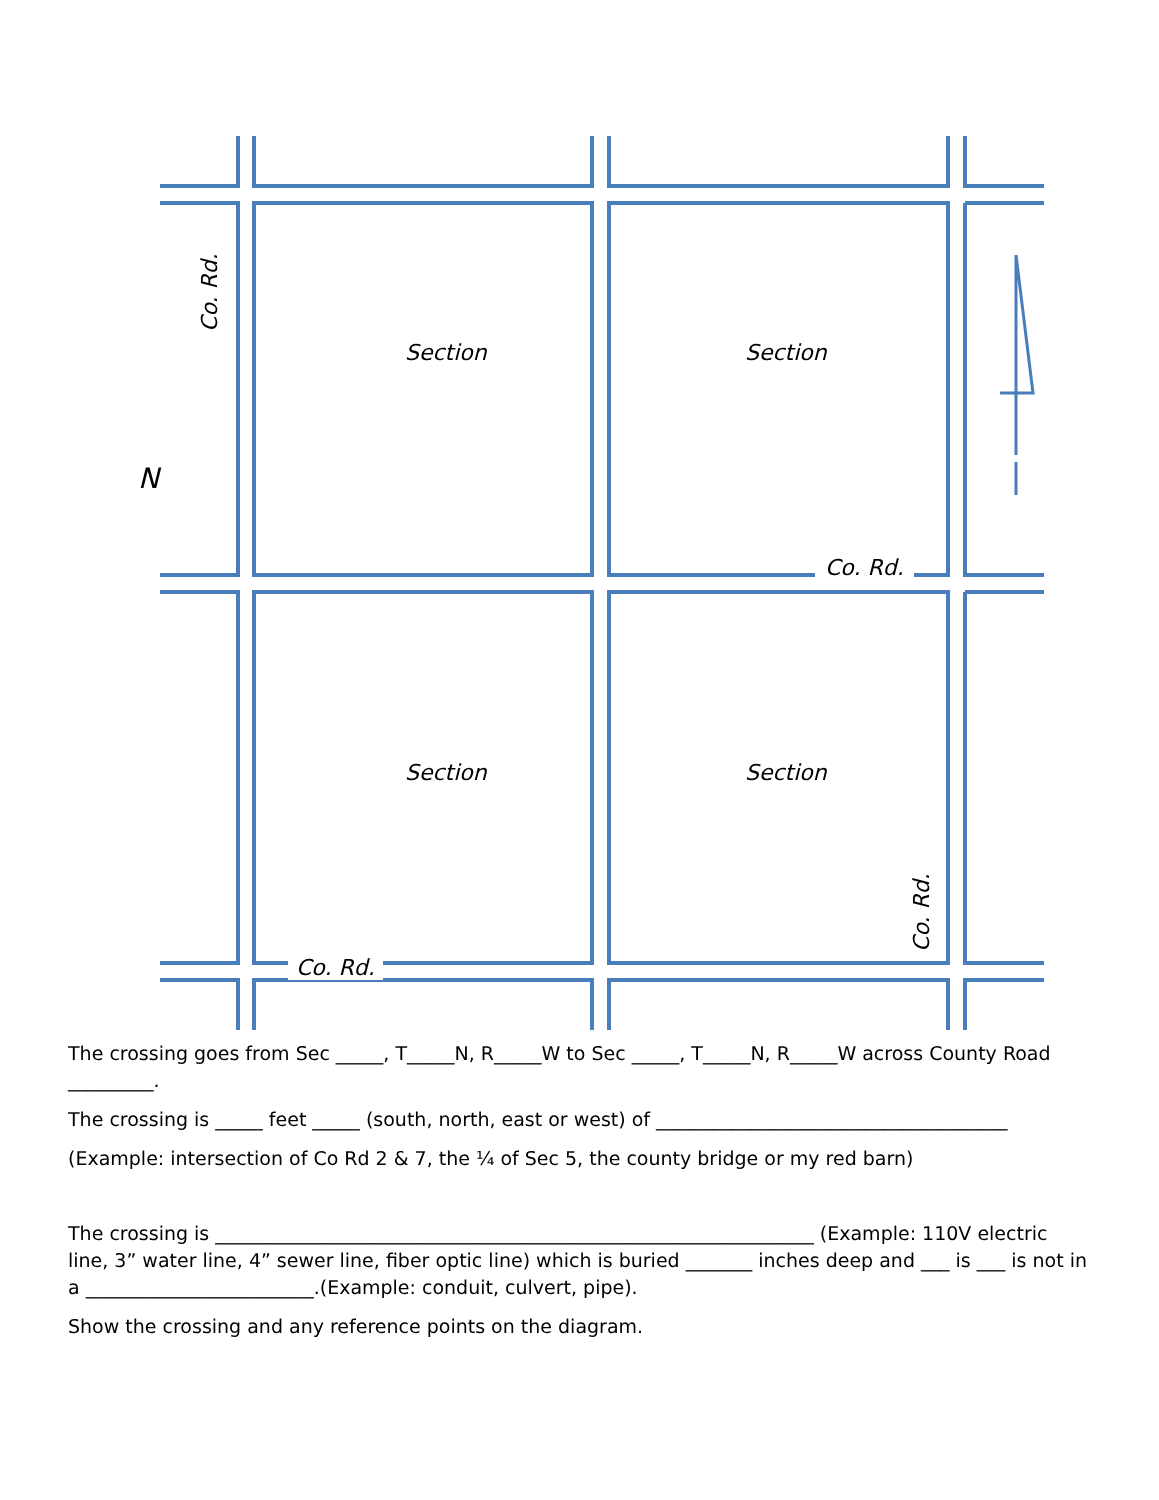Section Section
Section Section
N
Co. Rd.
Co. Rd.
Co. Rd.
Co. Rd.
The crossing goes from Sec _____, T_____N, R_____W to Sec _____, T_____N, R_____W across County Road _________.
The crossing is _____ feet _____ (south, north, east or west) of _____________________________________
(Example: intersection of Co Rd 2 & 7, the ¼ of Sec 5, the county bridge or my red barn)
The crossing is _______________________________________________________________ (Example: 110V electric line, 3” water line, 4” sewer line, fiber optic line) which is buried _______ inches deep and ___ is ___ is not in a ________________________.(Example: conduit, culvert, pipe).
Show the crossing and any reference points on the diagram.